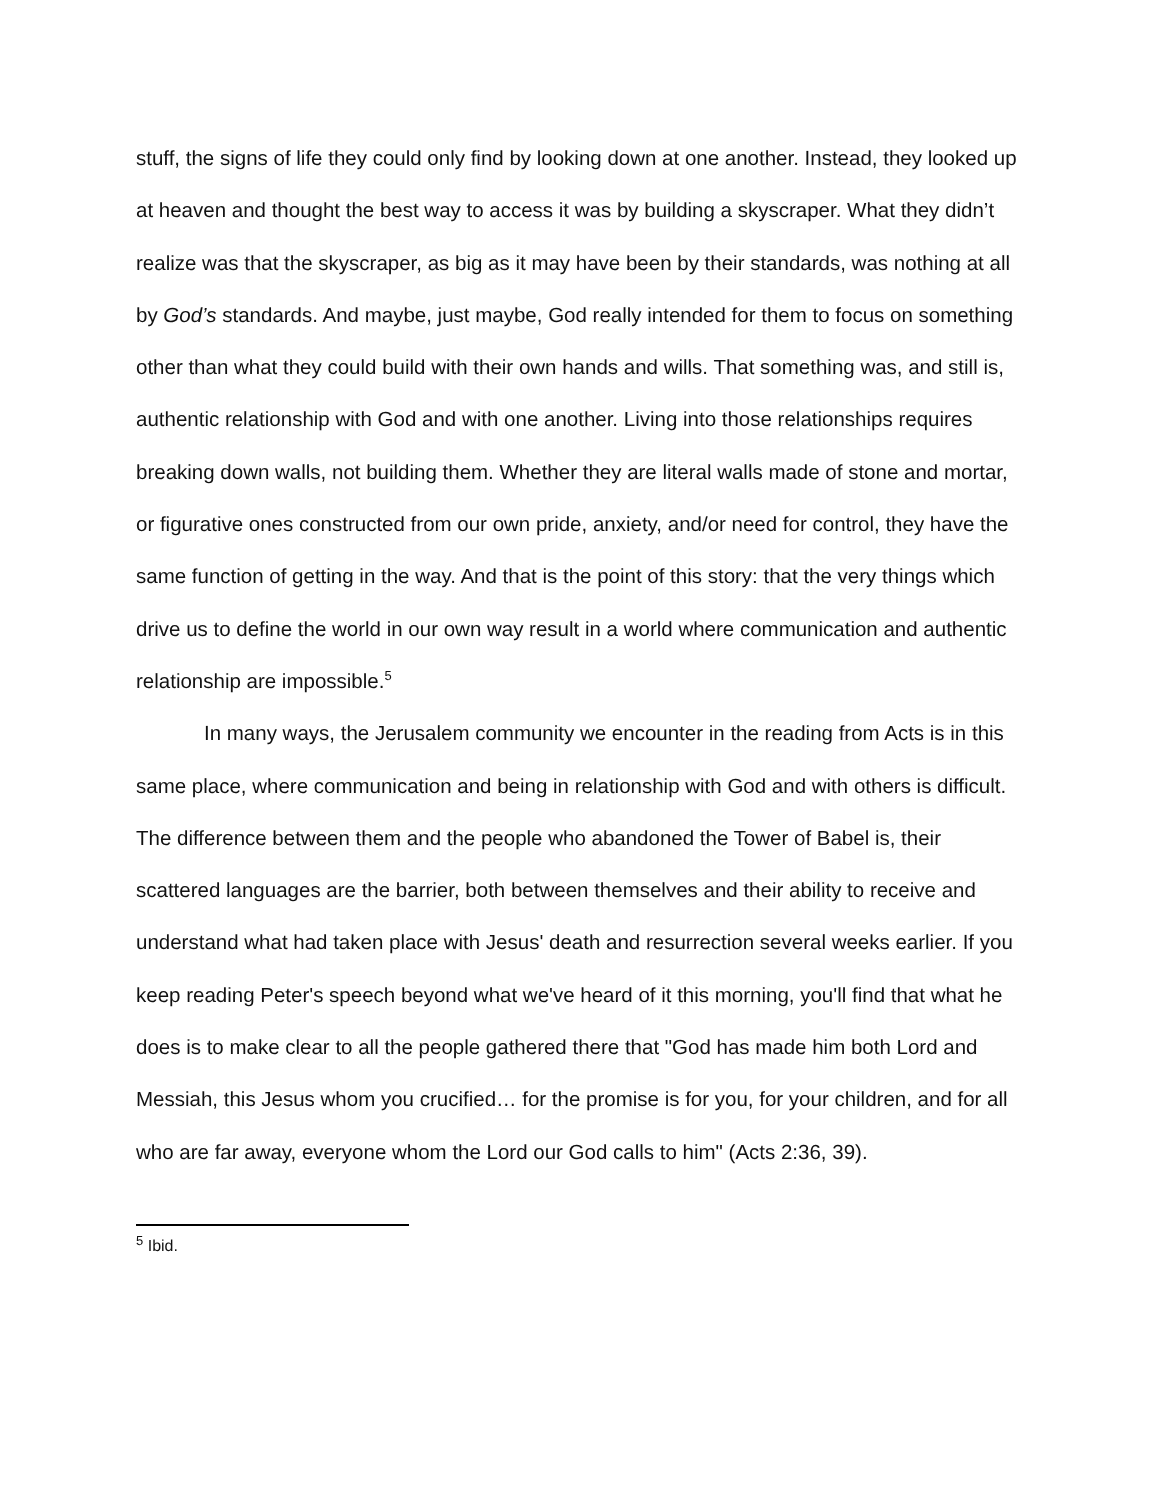stuff, the signs of life they could only find by looking down at one another. Instead, they looked up at heaven and thought the best way to access it was by building a skyscraper. What they didn’t realize was that the skyscraper, as big as it may have been by their standards, was nothing at all by God’s standards. And maybe, just maybe, God really intended for them to focus on something other than what they could build with their own hands and wills. That something was, and still is, authentic relationship with God and with one another. Living into those relationships requires breaking down walls, not building them. Whether they are literal walls made of stone and mortar, or figurative ones constructed from our own pride, anxiety, and/or need for control, they have the same function of getting in the way. And that is the point of this story: that the very things which drive us to define the world in our own way result in a world where communication and authentic relationship are impossible.<sup>5</sup>
In many ways, the Jerusalem community we encounter in the reading from Acts is in this same place, where communication and being in relationship with God and with others is difficult. The difference between them and the people who abandoned the Tower of Babel is, their scattered languages are the barrier, both between themselves and their ability to receive and understand what had taken place with Jesus' death and resurrection several weeks earlier. If you keep reading Peter's speech beyond what we've heard of it this morning, you'll find that what he does is to make clear to all the people gathered there that "God has made him both Lord and Messiah, this Jesus whom you crucified… for the promise is for you, for your children, and for all who are far away, everyone whom the Lord our God calls to him" (Acts 2:36, 39).
<sup>5</sup> Ibid.